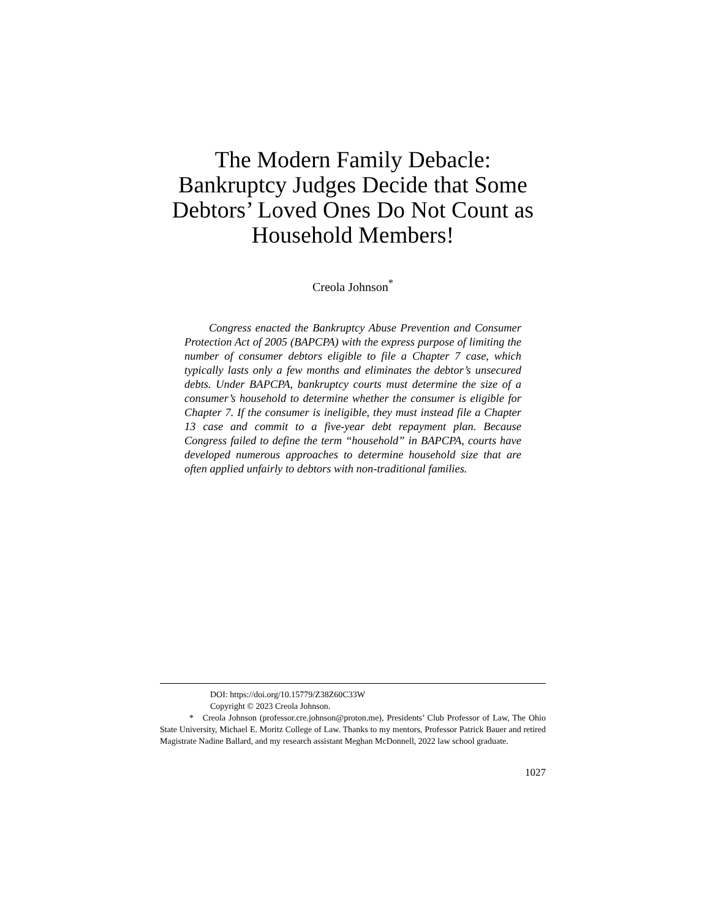The Modern Family Debacle:
Bankruptcy Judges Decide that Some Debtors’ Loved Ones Do Not Count as Household Members!
Creola Johnson<sup>*</sup>
Congress enacted the Bankruptcy Abuse Prevention and Consumer Protection Act of 2005 (BAPCPA) with the express purpose of limiting the number of consumer debtors eligible to file a Chapter 7 case, which typically lasts only a few months and eliminates the debtor’s unsecured debts. Under BAPCPA, bankruptcy courts must determine the size of a consumer’s household to determine whether the consumer is eligible for Chapter 7. If the consumer is ineligible, they must instead file a Chapter 13 case and commit to a five-year debt repayment plan. Because Congress failed to define the term “household” in BAPCPA, courts have developed numerous approaches to determine household size that are often applied unfairly to debtors with non-traditional families.
DOI: https://doi.org/10.15779/Z38Z60C33W
Copyright © 2023 Creola Johnson.
* Creola Johnson (professor.cre.johnson@proton.me), Presidents’ Club Professor of Law, The Ohio State University, Michael E. Moritz College of Law. Thanks to my mentors, Professor Patrick Bauer and retired Magistrate Nadine Ballard, and my research assistant Meghan McDonnell, 2022 law school graduate.
1027